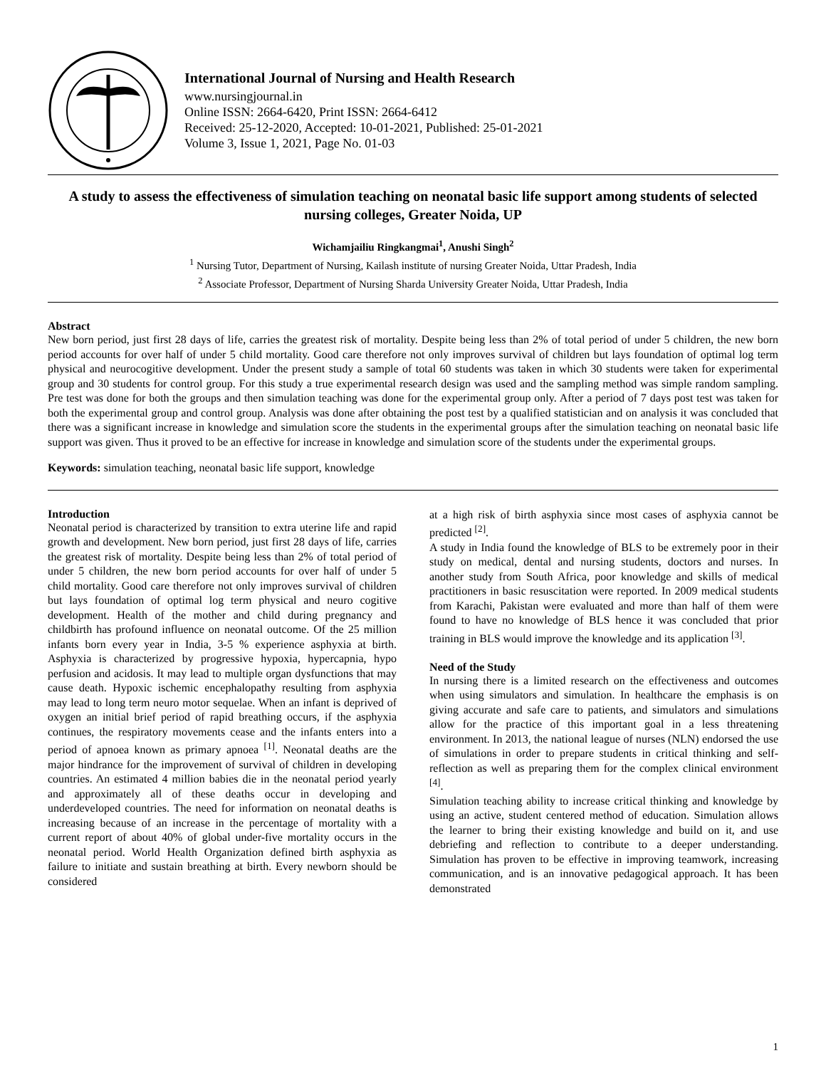International Journal of Nursing and Health Research
www.nursingjournal.in
Online ISSN: 2664-6420, Print ISSN: 2664-6412
Received: 25-12-2020, Accepted: 10-01-2021, Published: 25-01-2021
Volume 3, Issue 1, 2021, Page No. 01-03
A study to assess the effectiveness of simulation teaching on neonatal basic life support among students of selected nursing colleges, Greater Noida, UP
Wichamjailiu Ringkangmai<sup>1</sup>, Anushi Singh<sup>2</sup>
<sup>1</sup> Nursing Tutor, Department of Nursing, Kailash institute of nursing Greater Noida, Uttar Pradesh, India
<sup>2</sup> Associate Professor, Department of Nursing Sharda University Greater Noida, Uttar Pradesh, India
Abstract
New born period, just first 28 days of life, carries the greatest risk of mortality. Despite being less than 2% of total period of under 5 children, the new born period accounts for over half of under 5 child mortality. Good care therefore not only improves survival of children but lays foundation of optimal log term physical and neurocogitive development. Under the present study a sample of total 60 students was taken in which 30 students were taken for experimental group and 30 students for control group. For this study a true experimental research design was used and the sampling method was simple random sampling. Pre test was done for both the groups and then simulation teaching was done for the experimental group only. After a period of 7 days post test was taken for both the experimental group and control group. Analysis was done after obtaining the post test by a qualified statistician and on analysis it was concluded that there was a significant increase in knowledge and simulation score the students in the experimental groups after the simulation teaching on neonatal basic life support was given. Thus it proved to be an effective for increase in knowledge and simulation score of the students under the experimental groups.
Keywords: simulation teaching, neonatal basic life support, knowledge
Introduction
Neonatal period is characterized by transition to extra uterine life and rapid growth and development. New born period, just first 28 days of life, carries the greatest risk of mortality. Despite being less than 2% of total period of under 5 children, the new born period accounts for over half of under 5 child mortality. Good care therefore not only improves survival of children but lays foundation of optimal log term physical and neuro cogitive development. Health of the mother and child during pregnancy and childbirth has profound influence on neonatal outcome. Of the 25 million infants born every year in India, 3-5 % experience asphyxia at birth. Asphyxia is characterized by progressive hypoxia, hypercapnia, hypo perfusion and acidosis. It may lead to multiple organ dysfunctions that may cause death. Hypoxic ischemic encephalopathy resulting from asphyxia may lead to long term neuro motor sequelae. When an infant is deprived of oxygen an initial brief period of rapid breathing occurs, if the asphyxia continues, the respiratory movements cease and the infants enters into a period of apnoea known as primary apnoea <sup>[1]</sup>. Neonatal deaths are the major hindrance for the improvement of survival of children in developing countries. An estimated 4 million babies die in the neonatal period yearly and approximately all of these deaths occur in developing and underdeveloped countries. The need for information on neonatal deaths is increasing because of an increase in the percentage of mortality with a current report of about 40% of global under-five mortality occurs in the neonatal period. World Health Organization defined birth asphyxia as failure to initiate and sustain breathing at birth. Every newborn should be considered
at a high risk of birth asphyxia since most cases of asphyxia cannot be predicted <sup>[2]</sup>.
A study in India found the knowledge of BLS to be extremely poor in their study on medical, dental and nursing students, doctors and nurses. In another study from South Africa, poor knowledge and skills of medical practitioners in basic resuscitation were reported. In 2009 medical students from Karachi, Pakistan were evaluated and more than half of them were found to have no knowledge of BLS hence it was concluded that prior training in BLS would improve the knowledge and its application <sup>[3]</sup>.
Need of the Study
In nursing there is a limited research on the effectiveness and outcomes when using simulators and simulation. In healthcare the emphasis is on giving accurate and safe care to patients, and simulators and simulations allow for the practice of this important goal in a less threatening environment. In 2013, the national league of nurses (NLN) endorsed the use of simulations in order to prepare students in critical thinking and self-reflection as well as preparing them for the complex clinical environment <sup>[4]</sup>.
Simulation teaching ability to increase critical thinking and knowledge by using an active, student centered method of education. Simulation allows the learner to bring their existing knowledge and build on it, and use debriefing and reflection to contribute to a deeper understanding. Simulation has proven to be effective in improving teamwork, increasing communication, and is an innovative pedagogical approach. It has been demonstrated
1